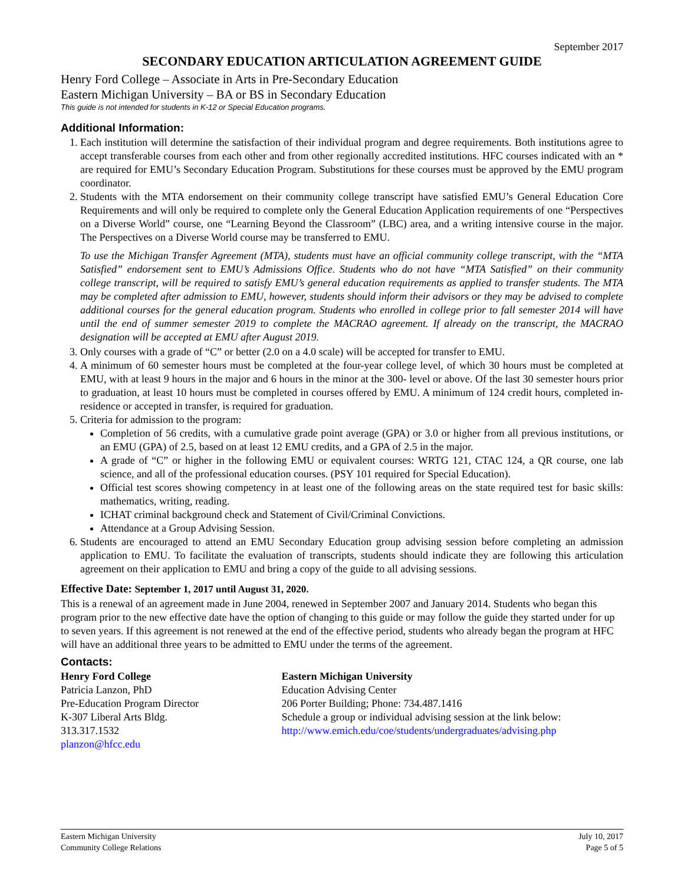September 2017
SECONDARY EDUCATION ARTICULATION AGREEMENT GUIDE
Henry Ford College – Associate in Arts in Pre-Secondary Education
Eastern Michigan University – BA or BS in Secondary Education
This guide is not intended for students in K-12 or Special Education programs.
Additional Information:
1. Each institution will determine the satisfaction of their individual program and degree requirements. Both institutions agree to accept transferable courses from each other and from other regionally accredited institutions. HFC courses indicated with an * are required for EMU’s Secondary Education Program. Substitutions for these courses must be approved by the EMU program coordinator.
2. Students with the MTA endorsement on their community college transcript have satisfied EMU’s General Education Core Requirements and will only be required to complete only the General Education Application requirements of one “Perspectives on a Diverse World” course, one “Learning Beyond the Classroom” (LBC) area, and a writing intensive course in the major. The Perspectives on a Diverse World course may be transferred to EMU.
To use the Michigan Transfer Agreement (MTA), students must have an official community college transcript, with the “MTA Satisfied” endorsement sent to EMU’s Admissions Office. Students who do not have “MTA Satisfied” on their community college transcript, will be required to satisfy EMU’s general education requirements as applied to transfer students. The MTA may be completed after admission to EMU, however, students should inform their advisors or they may be advised to complete additional courses for the general education program. Students who enrolled in college prior to fall semester 2014 will have until the end of summer semester 2019 to complete the MACRAO agreement. If already on the transcript, the MACRAO designation will be accepted at EMU after August 2019.
3. Only courses with a grade of “C” or better (2.0 on a 4.0 scale) will be accepted for transfer to EMU.
4. A minimum of 60 semester hours must be completed at the four-year college level, of which 30 hours must be completed at EMU, with at least 9 hours in the major and 6 hours in the minor at the 300- level or above. Of the last 30 semester hours prior to graduation, at least 10 hours must be completed in courses offered by EMU. A minimum of 124 credit hours, completed in-residence or accepted in transfer, is required for graduation.
5. Criteria for admission to the program:
Completion of 56 credits, with a cumulative grade point average (GPA) or 3.0 or higher from all previous institutions, or an EMU (GPA) of 2.5, based on at least 12 EMU credits, and a GPA of 2.5 in the major.
A grade of “C” or higher in the following EMU or equivalent courses: WRTG 121, CTAC 124, a QR course, one lab science, and all of the professional education courses. (PSY 101 required for Special Education).
Official test scores showing competency in at least one of the following areas on the state required test for basic skills: mathematics, writing, reading.
ICHAT criminal background check and Statement of Civil/Criminal Convictions.
Attendance at a Group Advising Session.
6. Students are encouraged to attend an EMU Secondary Education group advising session before completing an admission application to EMU. To facilitate the evaluation of transcripts, students should indicate they are following this articulation agreement on their application to EMU and bring a copy of the guide to all advising sessions.
Effective Date: September 1, 2017 until August 31, 2020.
This is a renewal of an agreement made in June 2004, renewed in September 2007 and January 2014. Students who began this program prior to the new effective date have the option of changing to this guide or may follow the guide they started under for up to seven years. If this agreement is not renewed at the end of the effective period, students who already began the program at HFC will have an additional three years to be admitted to EMU under the terms of the agreement.
Contacts:
Henry Ford College
Patricia Lanzon, PhD
Pre-Education Program Director
K-307 Liberal Arts Bldg.
313.317.1532
planzon@hfcc.edu
Eastern Michigan University
Education Advising Center
206 Porter Building; Phone: 734.487.1416
Schedule a group or individual advising session at the link below:
http://www.emich.edu/coe/students/undergraduates/advising.php
Eastern Michigan University
Community College Relations
July 10, 2017
Page 5 of 5